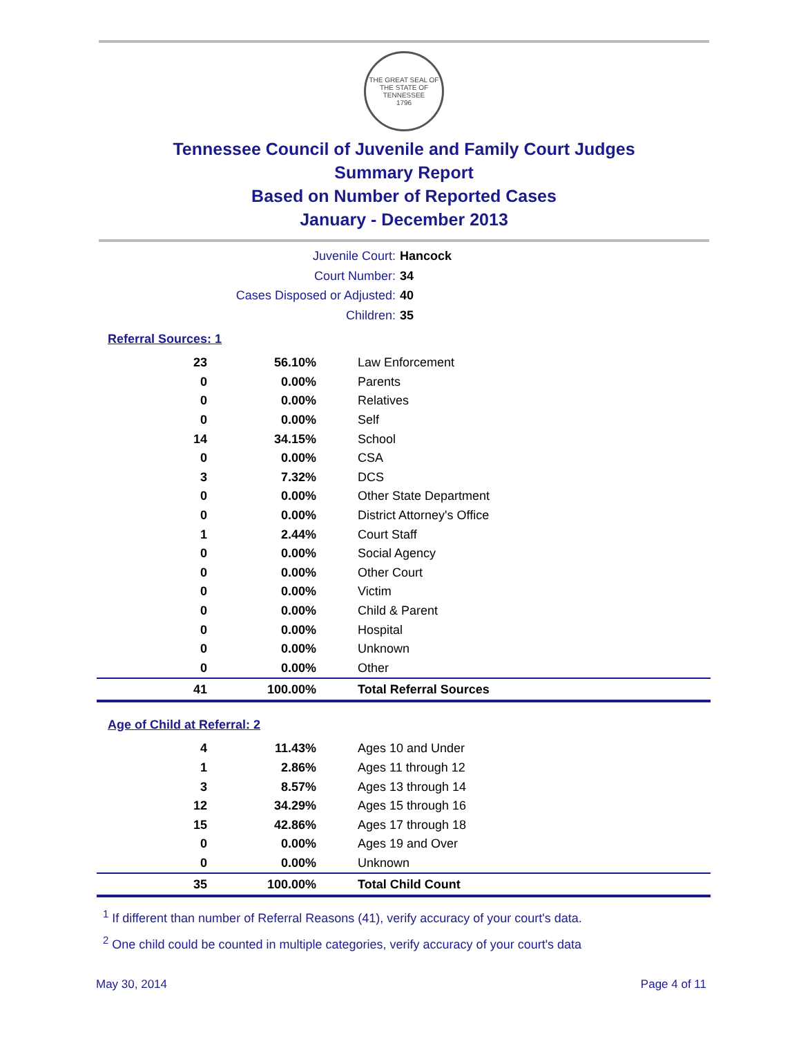THE GREAT SEAL OF THE STATE OF TENNESSEE
1796
Tennessee Council of Juvenile and Family Court Judges
Summary Report
Based on Number of Reported Cases
January - December 2013
Juvenile Court: Hancock
Court Number: 34
Cases Disposed or Adjusted: 40
Children: 35
Referral Sources: 1
| 23 | 56.10% | Law Enforcement |
| 0 | 0.00% | Parents |
| 0 | 0.00% | Relatives |
| 0 | 0.00% | Self |
| 14 | 34.15% | School |
| 0 | 0.00% | CSA |
| 3 | 7.32% | DCS |
| 0 | 0.00% | Other State Department |
| 0 | 0.00% | District Attorney's Office |
| 1 | 2.44% | Court Staff |
| 0 | 0.00% | Social Agency |
| 0 | 0.00% | Other Court |
| 0 | 0.00% | Victim |
| 0 | 0.00% | Child & Parent |
| 0 | 0.00% | Hospital |
| 0 | 0.00% | Unknown |
| 0 | 0.00% | Other |
| 41 | 100.00% | Total Referral Sources |
Age of Child at Referral: 2
| 4 | 11.43% | Ages 10 and Under |
| 1 | 2.86% | Ages 11 through 12 |
| 3 | 8.57% | Ages 13 through 14 |
| 12 | 34.29% | Ages 15 through 16 |
| 15 | 42.86% | Ages 17 through 18 |
| 0 | 0.00% | Ages 19 and Over |
| 0 | 0.00% | Unknown |
| 35 | 100.00% | Total Child Count |
<sup>1</sup> If different than number of Referral Reasons (41), verify accuracy of your court's data.
<sup>2</sup> One child could be counted in multiple categories, verify accuracy of your court's data
May 30, 2014 Page 4 of 11